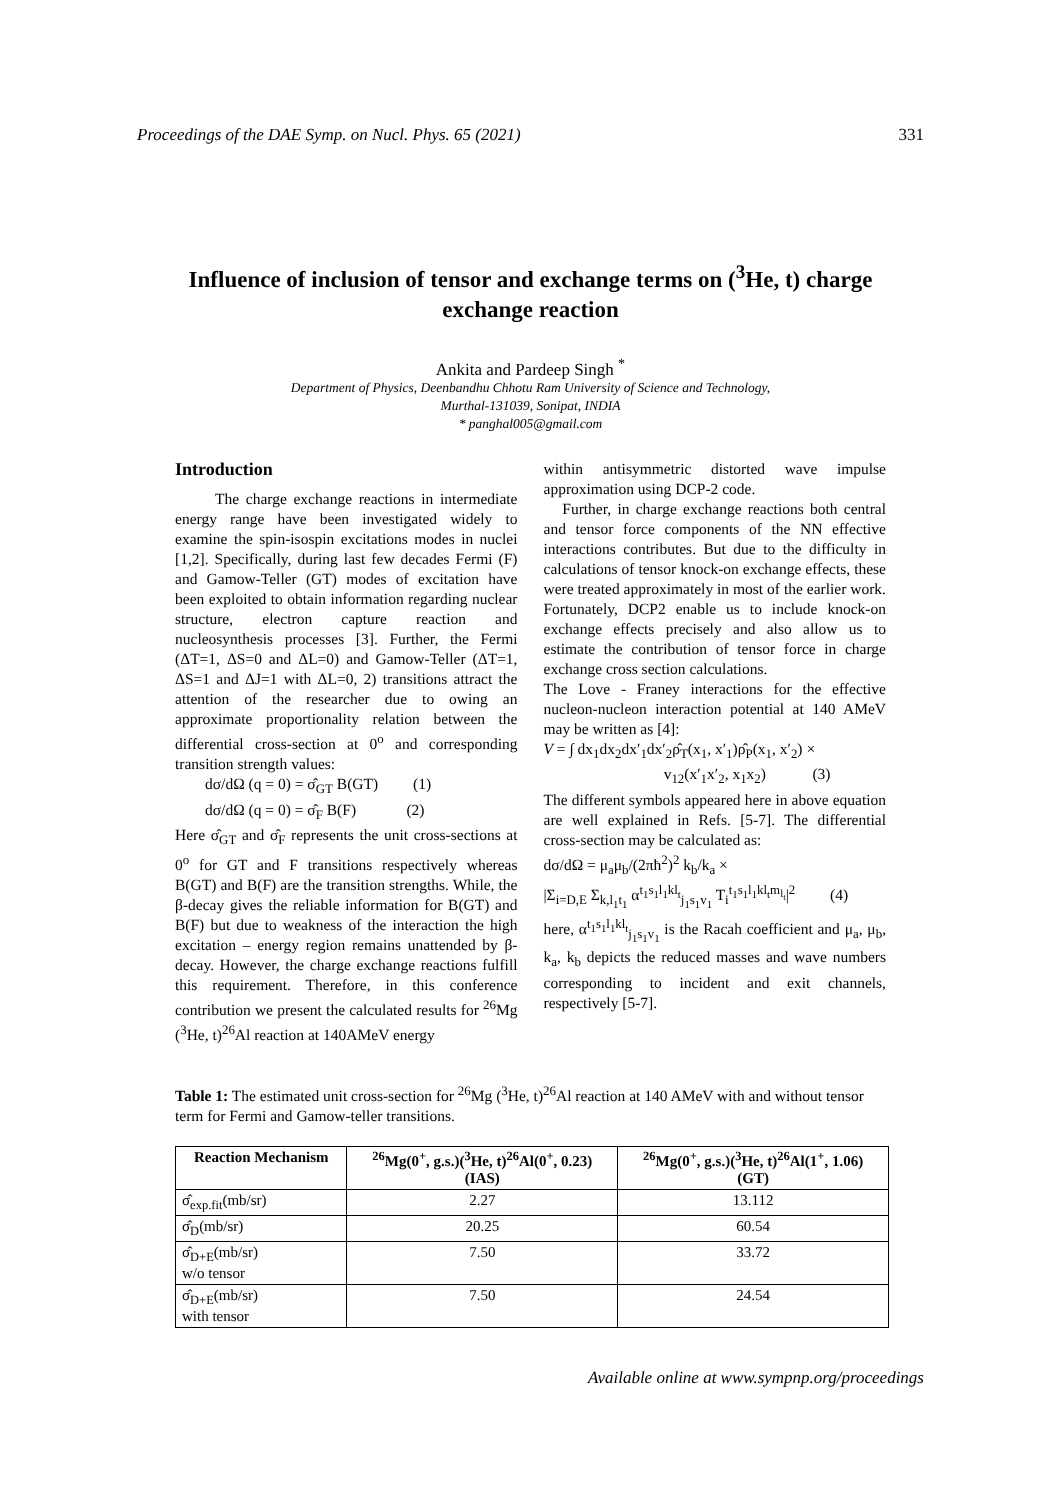Proceedings of the DAE Symp. on Nucl. Phys. 65 (2021) 331
Influence of inclusion of tensor and exchange terms on (<sup>3</sup>He, t) charge exchange reaction
Ankita and Pardeep Singh <sup>*</sup>
Department of Physics, Deenbandhu Chhotu Ram University of Science and Technology,
Murthal-131039, Sonipat, INDIA
* panghal005@gmail.com
Introduction
The charge exchange reactions in intermediate energy range have been investigated widely to examine the spin-isospin excitations modes in nuclei [1,2]. Specifically, during last few decades Fermi (F) and Gamow-Teller (GT) modes of excitation have been exploited to obtain information regarding nuclear structure, electron capture reaction and nucleosynthesis processes [3]. Further, the Fermi (ΔT=1, ΔS=0 and ΔL=0) and Gamow-Teller (ΔT=1, ΔS=1 and ΔJ=1 with ΔL=0, 2) transitions attract the attention of the researcher due to owing an approximate proportionality relation between the differential cross-section at 0<sup>o</sup> and corresponding transition strength values:
dσ/dΩ (q = 0) = σ̂<sub>GT</sub> B(GT) (1)
dσ/dΩ (q = 0) = σ̂<sub>F</sub> B(F) (2)
Here σ̂<sub>GT</sub> and σ̂<sub>F</sub> represents the unit cross-sections at 0<sup>o</sup> for GT and F transitions respectively whereas B(GT) and B(F) are the transition strengths. While, the β-decay gives the reliable information for B(GT) and B(F) but due to weakness of the interaction the high excitation – energy region remains unattended by β-decay. However, the charge exchange reactions fulfill this requirement. Therefore, in this conference contribution we present the calculated results for <sup>26</sup>Mg (<sup>3</sup>He, t)<sup>26</sup>Al reaction at 140AMeV energy
within antisymmetric distorted wave impulse approximation using DCP-2 code.
Further, in charge exchange reactions both central and tensor force components of the NN effective interactions contributes. But due to the difficulty in calculations of tensor knock-on exchange effects, these were treated approximately in most of the earlier work. Fortunately, DCP2 enable us to include knock-on exchange effects precisely and also allow us to estimate the contribution of tensor force in charge exchange cross section calculations.
The Love - Franey interactions for the effective nucleon-nucleon interaction potential at 140 AMeV may be written as [4]:
V = ∫ dx<sub>1</sub>dx<sub>2</sub>dx′<sub>1</sub>dx′<sub>2</sub>ρ̂<sub>T</sub>(x<sub>1</sub>, x′<sub>1</sub>)ρ̂<sub>P</sub>(x<sub>1</sub>, x′<sub>2</sub>) ×
v<sub>12</sub>(x′<sub>1</sub>x′<sub>2</sub>, x<sub>1</sub>x<sub>2</sub>) (3)
The different symbols appeared here in above equation are well explained in Refs. [5-7]. The differential cross-section may be calculated as:
dσ/dΩ = μ<sub>a</sub>μ<sub>b</sub>/(2πħ<sup>2</sup>)<sup>2</sup> k<sub>b</sub>/k<sub>a</sub> ×
|Σ<sub>i=D,E</sub> Σ<sub>k,l<sub>1</sub>t<sub>1</sub></sub> α<sup>t<sub>1</sub>s<sub>1</sub>l<sub>1</sub>kl<sub>t</sub></sup><sub>j<sub>1</sub>s<sub>1</sub>v<sub>1</sub></sub> T<sub>i</sub><sup>t<sub>1</sub>s<sub>1</sub>l<sub>1</sub>kl<sub>t</sub>m<sub>l<sub>t</sub></sub></sup>|<sup>2</sup> (4)
here, α<sup>t<sub>1</sub>s<sub>1</sub>l<sub>1</sub>kl<sub>t</sub></sup><sub>j<sub>1</sub>s<sub>1</sub>v<sub>1</sub></sub> is the Racah coefficient and μ<sub>a</sub>, μ<sub>b</sub>, k<sub>a</sub>, k<sub>b</sub> depicts the reduced masses and wave numbers corresponding to incident and exit channels, respectively [5-7].
Table 1: The estimated unit cross-section for <sup>26</sup>Mg (<sup>3</sup>He, t)<sup>26</sup>Al reaction at 140 AMeV with and without tensor term for Fermi and Gamow-teller transitions.
| Reaction Mechanism | <sup>26</sup>Mg(0<sup>+</sup>, g.s.)(<sup>3</sup>He, t)<sup>26</sup>Al(0<sup>+</sup>, 0.23) (IAS) | <sup>26</sup>Mg(0<sup>+</sup>, g.s.)(<sup>3</sup>He, t)<sup>26</sup>Al(1<sup>+</sup>, 1.06) (GT) |
| --- | --- | --- |
| σ̂<sub>exp.fit</sub>(mb/sr) | 2.27 | 13.112 |
| σ̂<sub>D</sub>(mb/sr) | 20.25 | 60.54 |
| σ̂<sub>D+E</sub>(mb/sr) w/o tensor | 7.50 | 33.72 |
| σ̂<sub>D+E</sub>(mb/sr) with tensor | 7.50 | 24.54 |
Available online at www.sympnp.org/proceedings